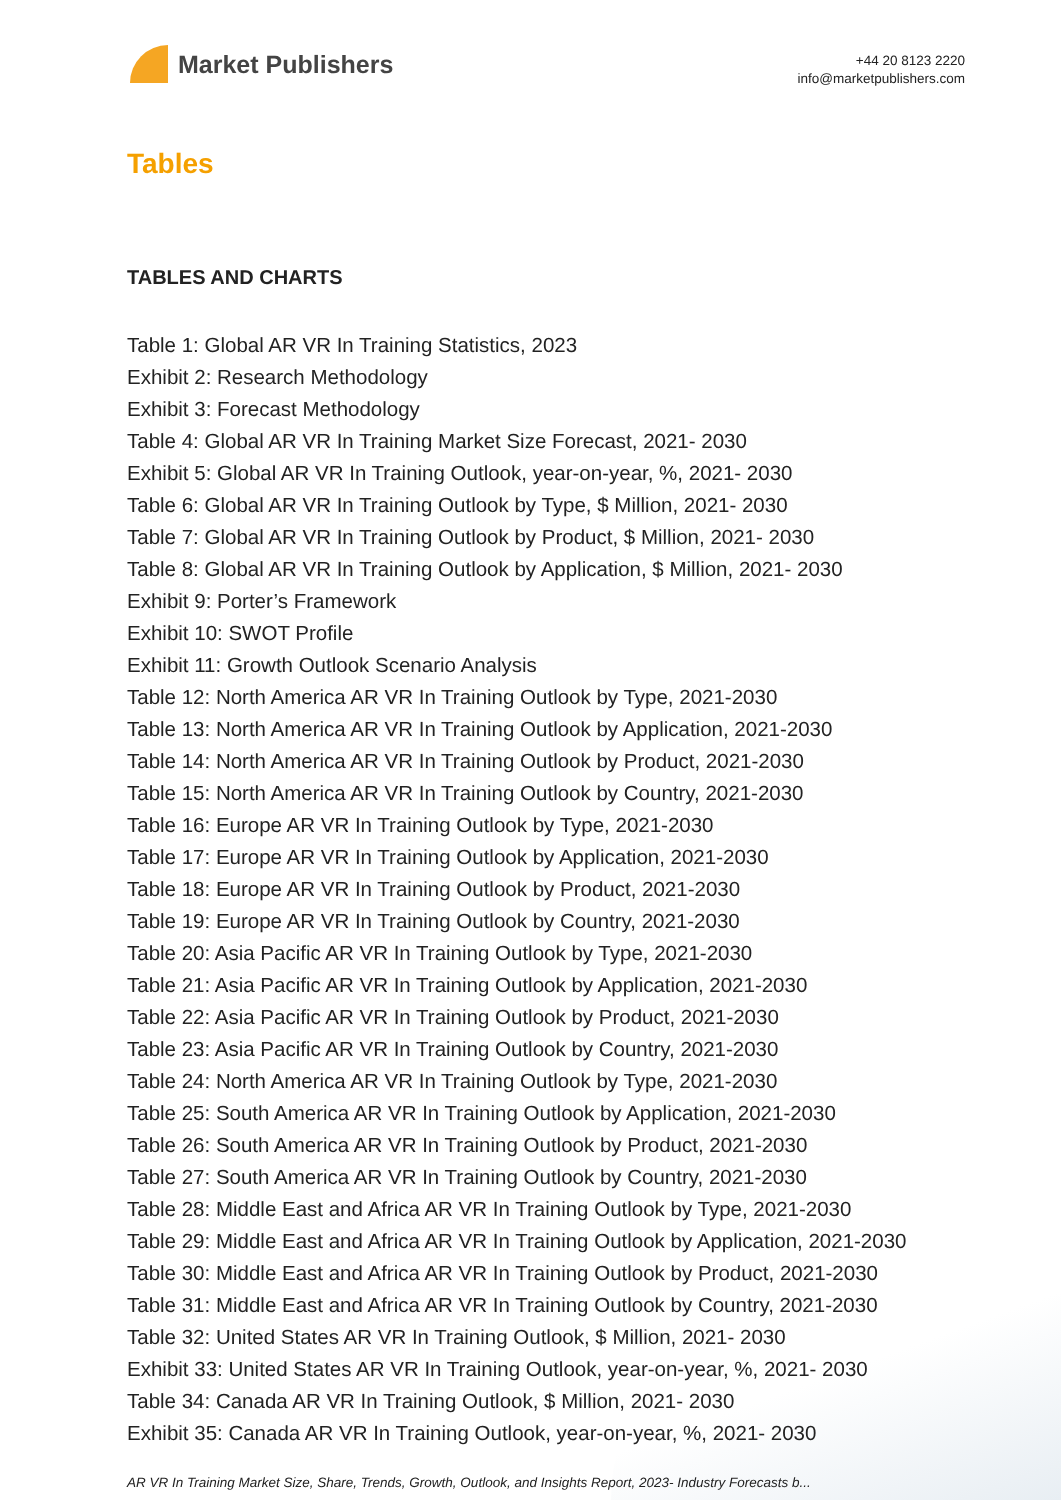Market Publishers
+44 20 8123 2220
info@marketpublishers.com
Tables
TABLES AND CHARTS
Table 1: Global AR VR In Training Statistics, 2023
Exhibit 2: Research Methodology
Exhibit 3: Forecast Methodology
Table 4: Global AR VR In Training Market Size Forecast, 2021- 2030
Exhibit 5: Global AR VR In Training Outlook, year-on-year, %, 2021- 2030
Table 6: Global AR VR In Training Outlook by Type, $ Million, 2021- 2030
Table 7: Global AR VR In Training Outlook by Product, $ Million, 2021- 2030
Table 8: Global AR VR In Training Outlook by Application, $ Million, 2021- 2030
Exhibit 9: Porter’s Framework
Exhibit 10: SWOT Profile
Exhibit 11: Growth Outlook Scenario Analysis
Table 12: North America AR VR In Training Outlook by Type, 2021-2030
Table 13: North America AR VR In Training Outlook by Application, 2021-2030
Table 14: North America AR VR In Training Outlook by Product, 2021-2030
Table 15: North America AR VR In Training Outlook by Country, 2021-2030
Table 16: Europe AR VR In Training Outlook by Type, 2021-2030
Table 17: Europe AR VR In Training Outlook by Application, 2021-2030
Table 18: Europe AR VR In Training Outlook by Product, 2021-2030
Table 19: Europe AR VR In Training Outlook by Country, 2021-2030
Table 20: Asia Pacific AR VR In Training Outlook by Type, 2021-2030
Table 21: Asia Pacific AR VR In Training Outlook by Application, 2021-2030
Table 22: Asia Pacific AR VR In Training Outlook by Product, 2021-2030
Table 23: Asia Pacific AR VR In Training Outlook by Country, 2021-2030
Table 24: North America AR VR In Training Outlook by Type, 2021-2030
Table 25: South America AR VR In Training Outlook by Application, 2021-2030
Table 26: South America AR VR In Training Outlook by Product, 2021-2030
Table 27: South America AR VR In Training Outlook by Country, 2021-2030
Table 28: Middle East and Africa AR VR In Training Outlook by Type, 2021-2030
Table 29: Middle East and Africa AR VR In Training Outlook by Application, 2021-2030
Table 30: Middle East and Africa AR VR In Training Outlook by Product, 2021-2030
Table 31: Middle East and Africa AR VR In Training Outlook by Country, 2021-2030
Table 32: United States AR VR In Training Outlook, $ Million, 2021- 2030
Exhibit 33: United States AR VR In Training Outlook, year-on-year, %, 2021- 2030
Table 34: Canada AR VR In Training Outlook, $ Million, 2021- 2030
Exhibit 35: Canada AR VR In Training Outlook, year-on-year, %, 2021- 2030
AR VR In Training Market Size, Share, Trends, Growth, Outlook, and Insights Report, 2023- Industry Forecasts b...